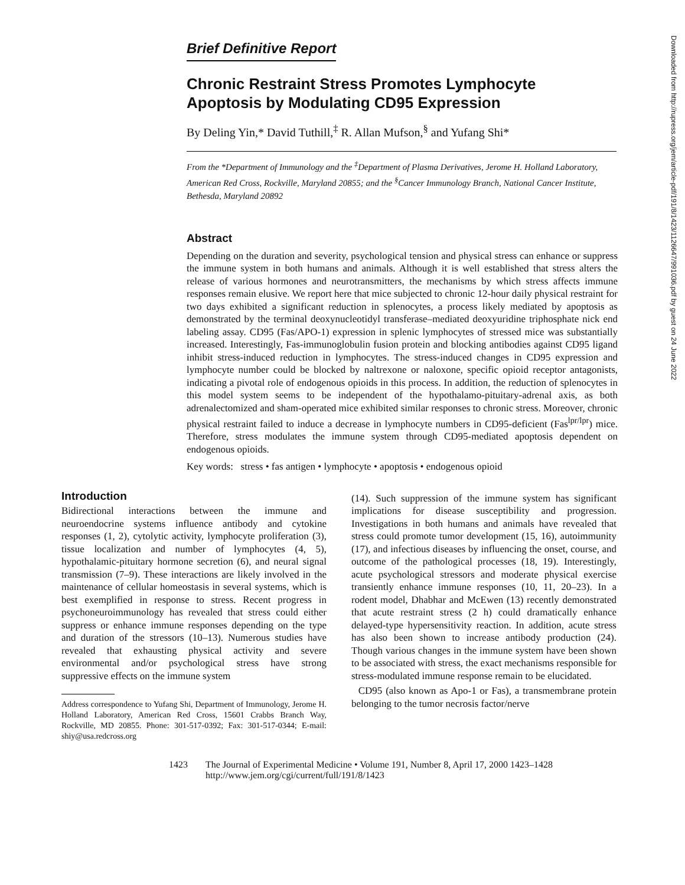Brief Definitive Report
Chronic Restraint Stress Promotes Lymphocyte Apoptosis by Modulating CD95 Expression
By Deling Yin,* David Tuthill,<sup>‡</sup> R. Allan Mufson,<sup>§</sup> and Yufang Shi*
From the *Department of Immunology and the <sup>‡</sup>Department of Plasma Derivatives, Jerome H. Holland Laboratory, American Red Cross, Rockville, Maryland 20855; and the <sup>§</sup>Cancer Immunology Branch, National Cancer Institute, Bethesda, Maryland 20892
Abstract
Depending on the duration and severity, psychological tension and physical stress can enhance or suppress the immune system in both humans and animals. Although it is well established that stress alters the release of various hormones and neurotransmitters, the mechanisms by which stress affects immune responses remain elusive. We report here that mice subjected to chronic 12-hour daily physical restraint for two days exhibited a significant reduction in splenocytes, a process likely mediated by apoptosis as demonstrated by the terminal deoxynucleotidyl transferase–mediated deoxyuridine triphosphate nick end labeling assay. CD95 (Fas/APO-1) expression in splenic lymphocytes of stressed mice was substantially increased. Interestingly, Fas-immunoglobulin fusion protein and blocking antibodies against CD95 ligand inhibit stress-induced reduction in lymphocytes. The stress-induced changes in CD95 expression and lymphocyte number could be blocked by naltrexone or naloxone, specific opioid receptor antagonists, indicating a pivotal role of endogenous opioids in this process. In addition, the reduction of splenocytes in this model system seems to be independent of the hypothalamo-pituitary-adrenal axis, as both adrenalectomized and sham-operated mice exhibited similar responses to chronic stress. Moreover, chronic physical restraint failed to induce a decrease in lymphocyte numbers in CD95-deficient (Fas<sup>lpr/lpr</sup>) mice. Therefore, stress modulates the immune system through CD95-mediated apoptosis dependent on endogenous opioids.
Key words: stress • fas antigen • lymphocyte • apoptosis • endogenous opioid
Introduction
Bidirectional interactions between the immune and neuroendocrine systems influence antibody and cytokine responses (1, 2), cytolytic activity, lymphocyte proliferation (3), tissue localization and number of lymphocytes (4, 5), hypothalamic-pituitary hormone secretion (6), and neural signal transmission (7–9). These interactions are likely involved in the maintenance of cellular homeostasis in several systems, which is best exemplified in response to stress. Recent progress in psychoneuroimmunology has revealed that stress could either suppress or enhance immune responses depending on the type and duration of the stressors (10–13). Numerous studies have revealed that exhausting physical activity and severe environmental and/or psychological stress have strong suppressive effects on the immune system
Address correspondence to Yufang Shi, Department of Immunology, Jerome H. Holland Laboratory, American Red Cross, 15601 Crabbs Branch Way, Rockville, MD 20855. Phone: 301-517-0392; Fax: 301-517-0344; E-mail: shiy@usa.redcross.org
(14). Such suppression of the immune system has significant implications for disease susceptibility and progression. Investigations in both humans and animals have revealed that stress could promote tumor development (15, 16), autoimmunity (17), and infectious diseases by influencing the onset, course, and outcome of the pathological processes (18, 19). Interestingly, acute psychological stressors and moderate physical exercise transiently enhance immune responses (10, 11, 20–23). In a rodent model, Dhabhar and McEwen (13) recently demonstrated that acute restraint stress (2 h) could dramatically enhance delayed-type hypersensitivity reaction. In addition, acute stress has also been shown to increase antibody production (24). Though various changes in the immune system have been shown to be associated with stress, the exact mechanisms responsible for stress-modulated immune response remain to be elucidated.
CD95 (also known as Apo-1 or Fas), a transmembrane protein belonging to the tumor necrosis factor/nerve
1423 The Journal of Experimental Medicine • Volume 191, Number 8, April 17, 2000 1423–1428
http://www.jem.org/cgi/current/full/191/8/1423
Downloaded from http://rupress.org/jem/article-pdf/191/8/1423/1126647/991036.pdf by guest on 24 June 2022